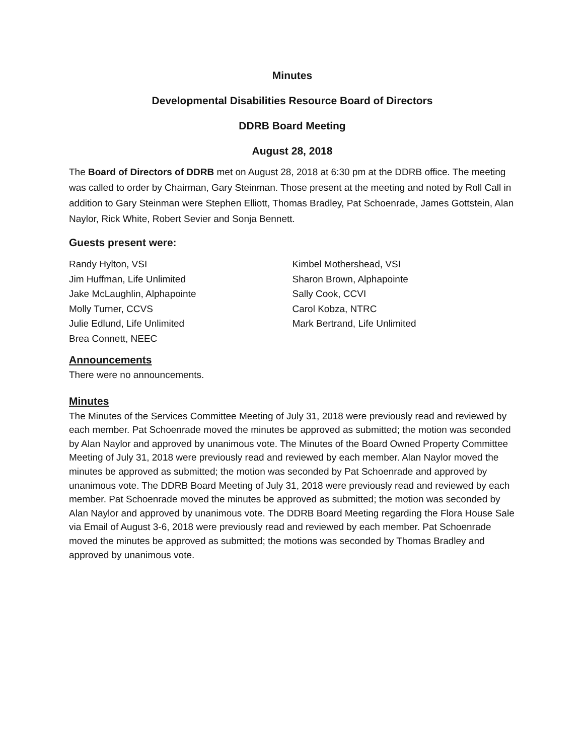Minutes
Developmental Disabilities Resource Board of Directors
DDRB Board Meeting
August 28, 2018
The Board of Directors of DDRB met on August 28, 2018 at 6:30 pm at the DDRB office. The meeting was called to order by Chairman, Gary Steinman. Those present at the meeting and noted by Roll Call in addition to Gary Steinman were Stephen Elliott, Thomas Bradley, Pat Schoenrade, James Gottstein, Alan Naylor, Rick White, Robert Sevier and Sonja Bennett.
Guests present were:
Randy Hylton, VSI
Jim Huffman, Life Unlimited
Jake McLaughlin, Alphapointe
Molly Turner, CCVS
Julie Edlund, Life Unlimited
Brea Connett, NEEC
Kimbel Mothershead, VSI
Sharon Brown, Alphapointe
Sally Cook, CCVI
Carol Kobza, NTRC
Mark Bertrand, Life Unlimited
Announcements
There were no announcements.
Minutes
The Minutes of the Services Committee Meeting of July 31, 2018 were previously read and reviewed by each member. Pat Schoenrade moved the minutes be approved as submitted; the motion was seconded by Alan Naylor and approved by unanimous vote. The Minutes of the Board Owned Property Committee Meeting of July 31, 2018 were previously read and reviewed by each member. Alan Naylor moved the minutes be approved as submitted; the motion was seconded by Pat Schoenrade and approved by unanimous vote. The DDRB Board Meeting of July 31, 2018 were previously read and reviewed by each member. Pat Schoenrade moved the minutes be approved as submitted; the motion was seconded by Alan Naylor and approved by unanimous vote. The DDRB Board Meeting regarding the Flora House Sale via Email of August 3-6, 2018 were previously read and reviewed by each member. Pat Schoenrade moved the minutes be approved as submitted; the motions was seconded by Thomas Bradley and approved by unanimous vote.